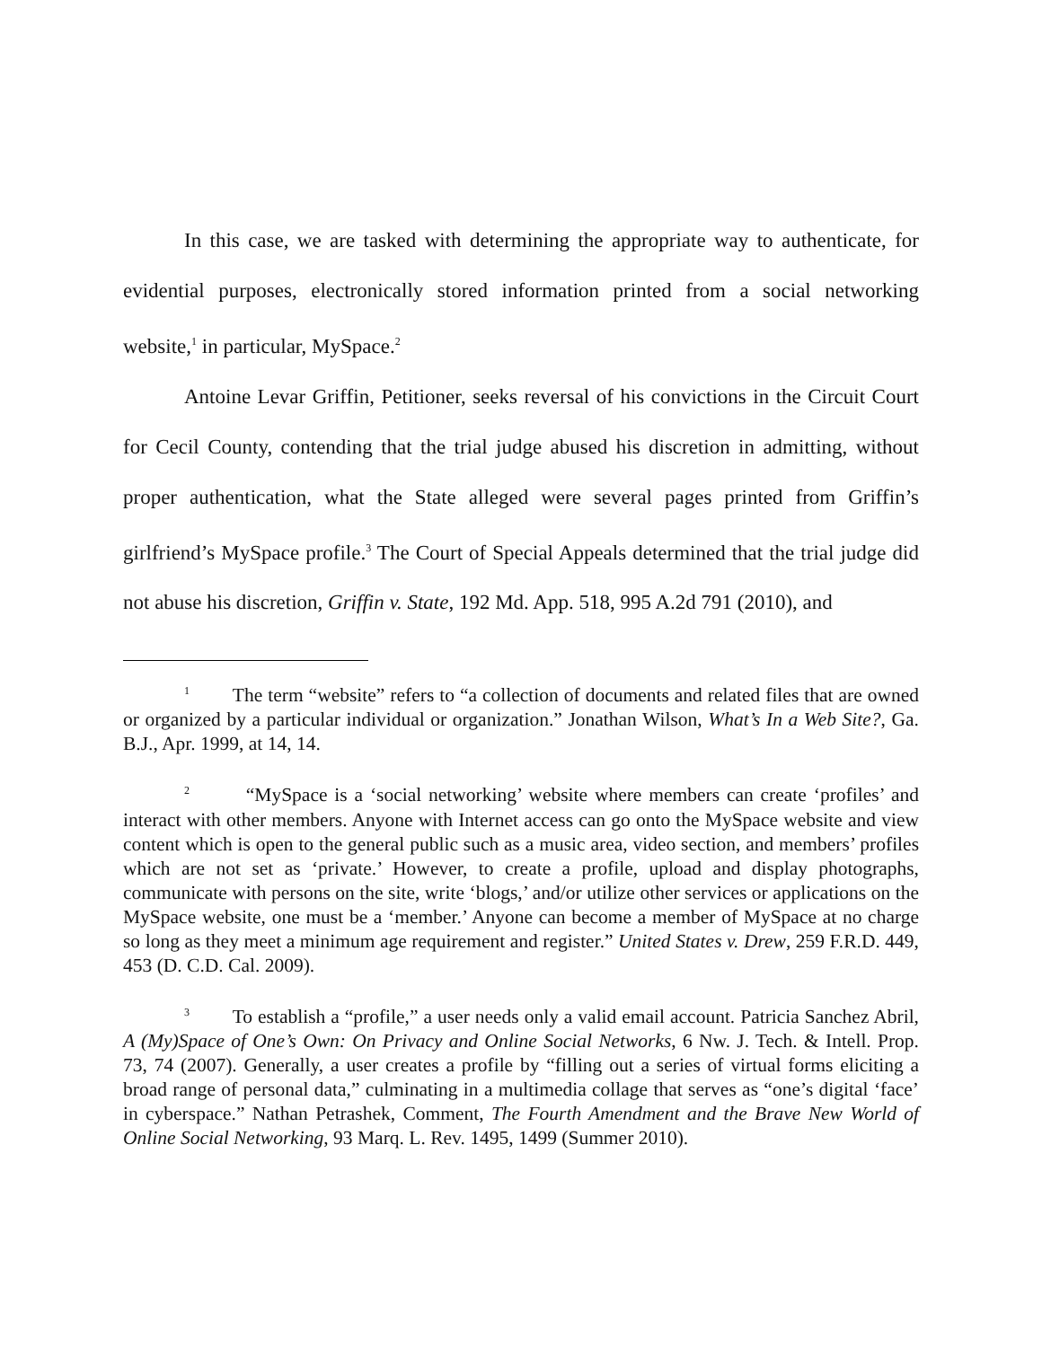In this case, we are tasked with determining the appropriate way to authenticate, for evidential purposes, electronically stored information printed from a social networking website,<sup>1</sup> in particular, MySpace.<sup>2</sup>
Antoine Levar Griffin, Petitioner, seeks reversal of his convictions in the Circuit Court for Cecil County, contending that the trial judge abused his discretion in admitting, without proper authentication, what the State alleged were several pages printed from Griffin’s girlfriend’s MySpace profile.<sup>3</sup> The Court of Special Appeals determined that the trial judge did not abuse his discretion, Griffin v. State, 192 Md. App. 518, 995 A.2d 791 (2010), and
<sup>1</sup> The term “website” refers to “a collection of documents and related files that are owned or organized by a particular individual or organization.” Jonathan Wilson, What’s In a Web Site?, Ga. B.J., Apr. 1999, at 14, 14.
<sup>2</sup> “MySpace is a ‘social networking’ website where members can create ‘profiles’ and interact with other members. Anyone with Internet access can go onto the MySpace website and view content which is open to the general public such as a music area, video section, and members’ profiles which are not set as ‘private.’ However, to create a profile, upload and display photographs, communicate with persons on the site, write ‘blogs,’ and/or utilize other services or applications on the MySpace website, one must be a ‘member.’ Anyone can become a member of MySpace at no charge so long as they meet a minimum age requirement and register.” United States v. Drew, 259 F.R.D. 449, 453 (D. C.D. Cal. 2009).
<sup>3</sup> To establish a “profile,” a user needs only a valid email account. Patricia Sanchez Abril, A (My)Space of One’s Own: On Privacy and Online Social Networks, 6 Nw. J. Tech. & Intell. Prop. 73, 74 (2007). Generally, a user creates a profile by “filling out a series of virtual forms eliciting a broad range of personal data,” culminating in a multimedia collage that serves as “one’s digital ‘face’ in cyberspace.” Nathan Petrashek, Comment, The Fourth Amendment and the Brave New World of Online Social Networking, 93 Marq. L. Rev. 1495, 1499 (Summer 2010).